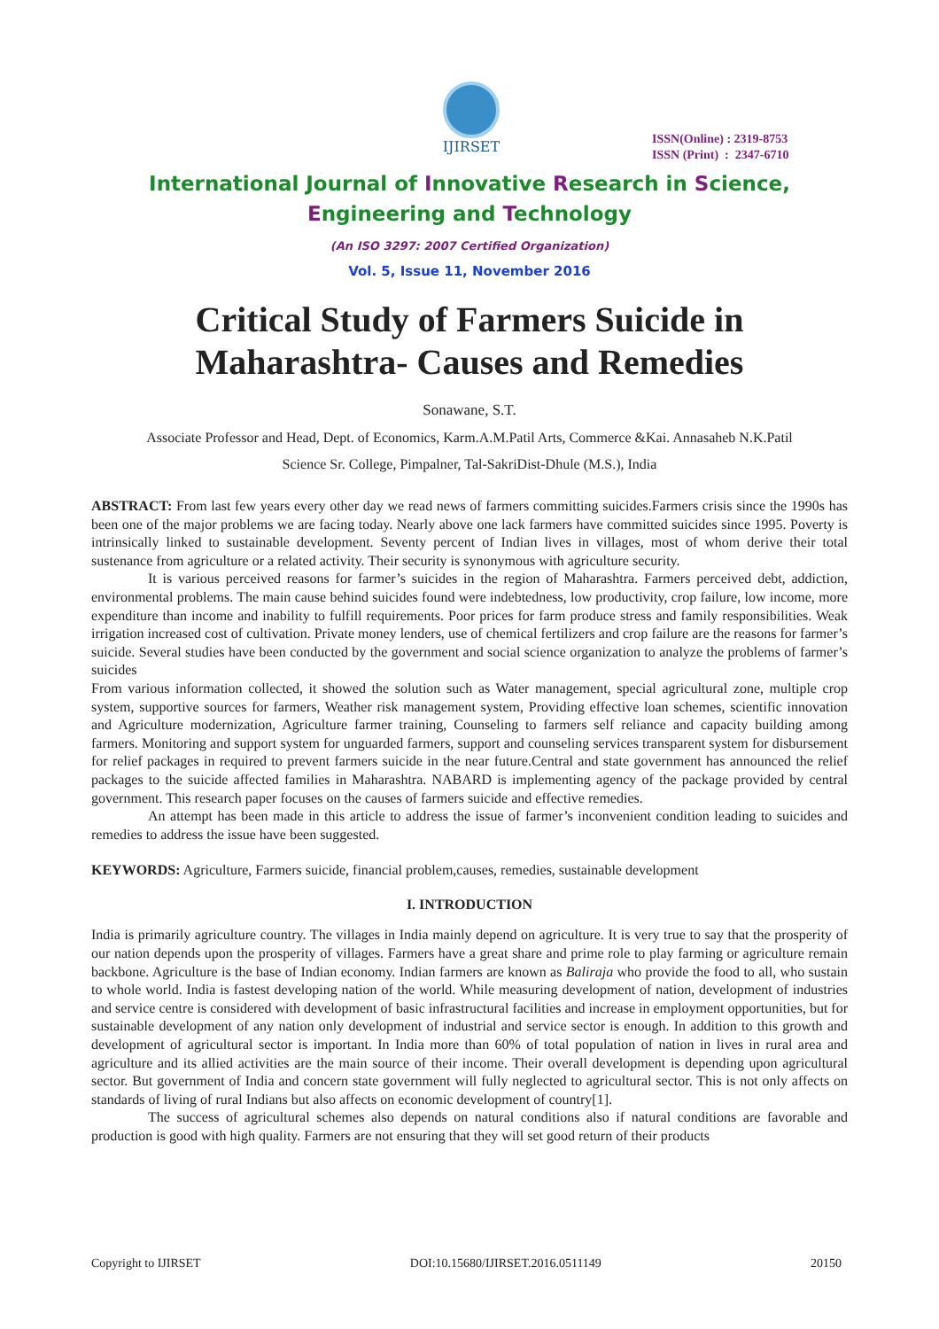IJIRSET
ISSN(Online) : 2319-8753
ISSN (Print) : 2347-6710
International Journal of Innovative Research in Science,
Engineering and Technology
(An ISO 3297: 2007 Certified Organization)
Vol. 5, Issue 11, November 2016
Critical Study of Farmers Suicide in
Maharashtra- Causes and Remedies
Sonawane, S.T.
Associate Professor and Head, Dept. of Economics, Karm.A.M.Patil Arts, Commerce &Kai. Annasaheb N.K.Patil
Science Sr. College, Pimpalner, Tal-SakriDist-Dhule (M.S.), India
ABSTRACT: From last few years every other day we read news of farmers committing suicides.Farmers crisis since the 1990s has been one of the major problems we are facing today. Nearly above one lack farmers have committed suicides since 1995. Poverty is intrinsically linked to sustainable development. Seventy percent of Indian lives in villages, most of whom derive their total sustenance from agriculture or a related activity. Their security is synonymous with agriculture security.
It is various perceived reasons for farmer’s suicides in the region of Maharashtra. Farmers perceived debt, addiction, environmental problems. The main cause behind suicides found were indebtedness, low productivity, crop failure, low income, more expenditure than income and inability to fulfill requirements. Poor prices for farm produce stress and family responsibilities. Weak irrigation increased cost of cultivation. Private money lenders, use of chemical fertilizers and crop failure are the reasons for farmer’s suicide. Several studies have been conducted by the government and social science organization to analyze the problems of farmer’s suicides
From various information collected, it showed the solution such as Water management, special agricultural zone, multiple crop system, supportive sources for farmers, Weather risk management system, Providing effective loan schemes, scientific innovation and Agriculture modernization, Agriculture farmer training, Counseling to farmers self reliance and capacity building among farmers. Monitoring and support system for unguarded farmers, support and counseling services transparent system for disbursement for relief packages in required to prevent farmers suicide in the near future.Central and state government has announced the relief packages to the suicide affected families in Maharashtra. NABARD is implementing agency of the package provided by central government. This research paper focuses on the causes of farmers suicide and effective remedies.
An attempt has been made in this article to address the issue of farmer’s inconvenient condition leading to suicides and remedies to address the issue have been suggested.
KEYWORDS: Agriculture, Farmers suicide, financial problem,causes, remedies, sustainable development
I. INTRODUCTION
India is primarily agriculture country. The villages in India mainly depend on agriculture. It is very true to say that the prosperity of our nation depends upon the prosperity of villages. Farmers have a great share and prime role to play farming or agriculture remain backbone. Agriculture is the base of Indian economy. Indian farmers are known as Baliraja who provide the food to all, who sustain to whole world. India is fastest developing nation of the world. While measuring development of nation, development of industries and service centre is considered with development of basic infrastructural facilities and increase in employment opportunities, but for sustainable development of any nation only development of industrial and service sector is enough. In addition to this growth and development of agricultural sector is important. In India more than 60% of total population of nation in lives in rural area and agriculture and its allied activities are the main source of their income. Their overall development is depending upon agricultural sector. But government of India and concern state government will fully neglected to agricultural sector. This is not only affects on standards of living of rural Indians but also affects on economic development of country[1].
The success of agricultural schemes also depends on natural conditions also if natural conditions are favorable and production is good with high quality. Farmers are not ensuring that they will set good return of their products
Copyright to IJIRSET DOI:10.15680/IJIRSET.2016.0511149 20150